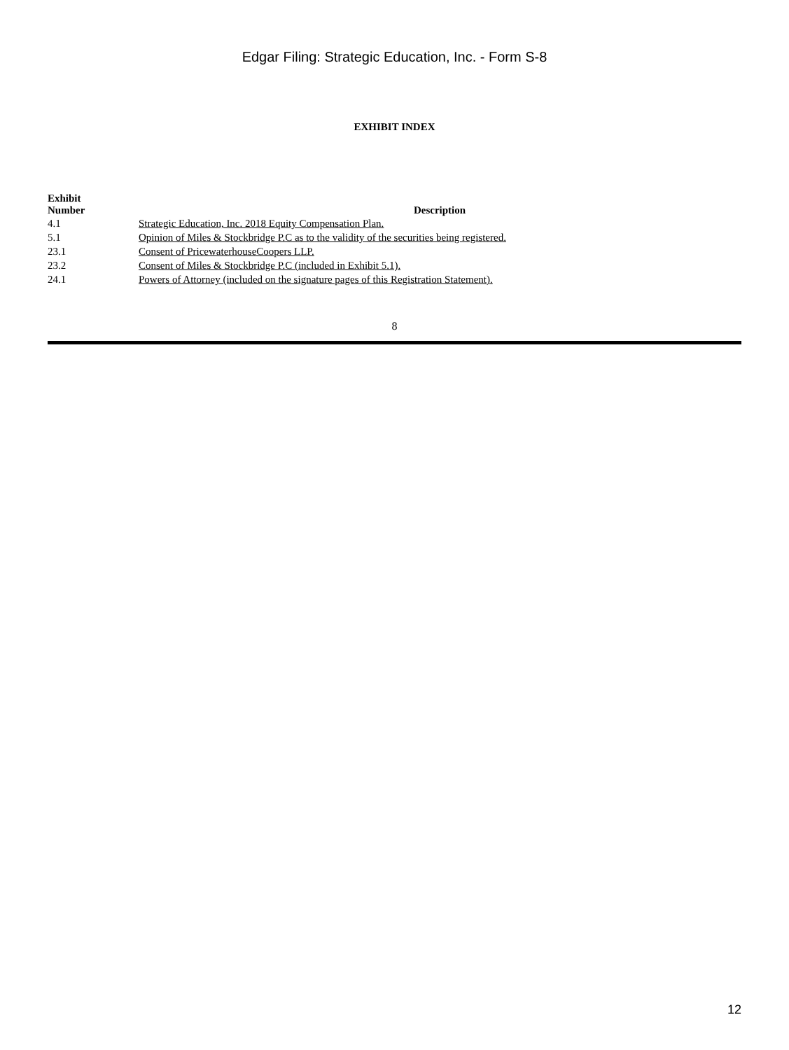Edgar Filing: Strategic Education, Inc. - Form S-8
EXHIBIT INDEX
| Exhibit Number | Description |
| --- | --- |
| 4.1 | Strategic Education, Inc. 2018 Equity Compensation Plan. |
| 5.1 | Opinion of Miles & Stockbridge P.C as to the validity of the securities being registered. |
| 23.1 | Consent of PricewaterhouseCoopers LLP. |
| 23.2 | Consent of Miles & Stockbridge P.C (included in Exhibit 5.1). |
| 24.1 | Powers of Attorney (included on the signature pages of this Registration Statement). |
8
12